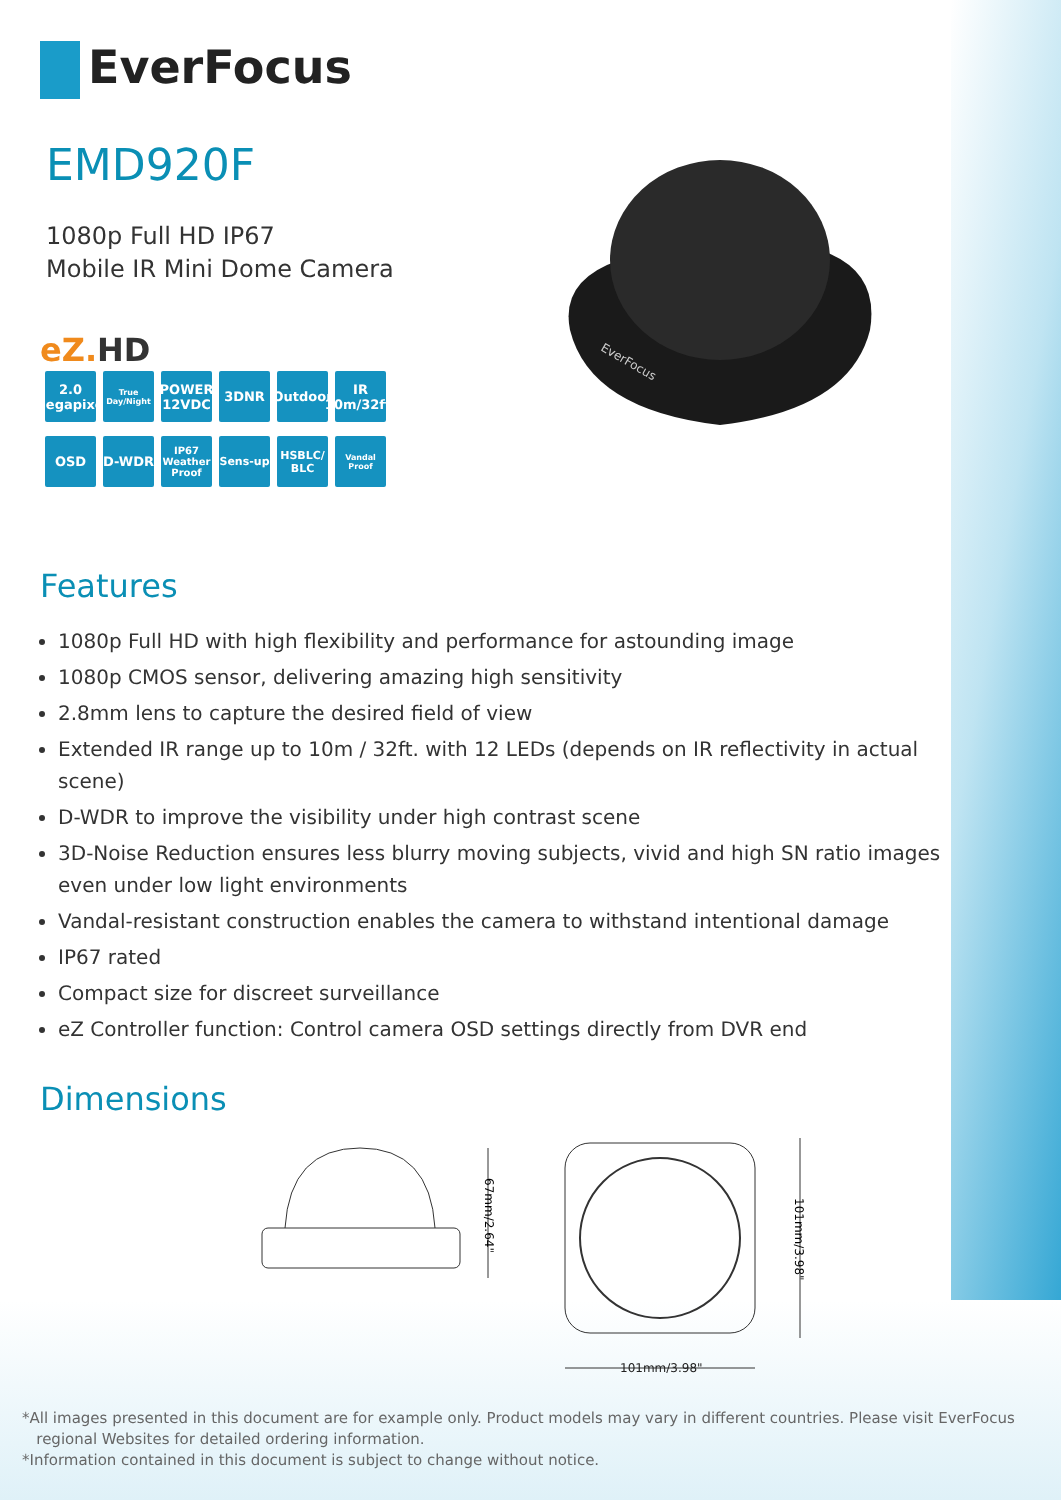EverFocus
EMD920F
1080p Full HD IP67
Mobile IR Mini Dome Camera
eZ. HD
2.0 Megapixel
True Day/Night
POWER 12VDC
3DNR
Outdoor
IR 10m/32ft.
OSD
D-WDR
IP67 Weather Proof
Sens-up
HSBLC/ BLC
Vandal Proof
EverFocus
Features
1080p Full HD with high flexibility and performance for astounding image
1080p CMOS sensor, delivering amazing high sensitivity
2.8mm lens to capture the desired field of view
Extended IR range up to 10m / 32ft. with 12 LEDs (depends on IR reflectivity in actual scene)
D-WDR to improve the visibility under high contrast scene
3D-Noise Reduction ensures less blurry moving subjects, vivid and high SN ratio images even under low light environments
Vandal-resistant construction enables the camera to withstand intentional damage
IP67 rated
Compact size for discreet surveillance
eZ Controller function: Control camera OSD settings directly from DVR end
Dimensions
67mm/2.64"
101mm/3.98"
101mm/3.98"
*All images presented in this document are for example only. Product models may vary in different countries. Please visit EverFocus
regional Websites for detailed ordering information.
*Information contained in this document is subject to change without notice.